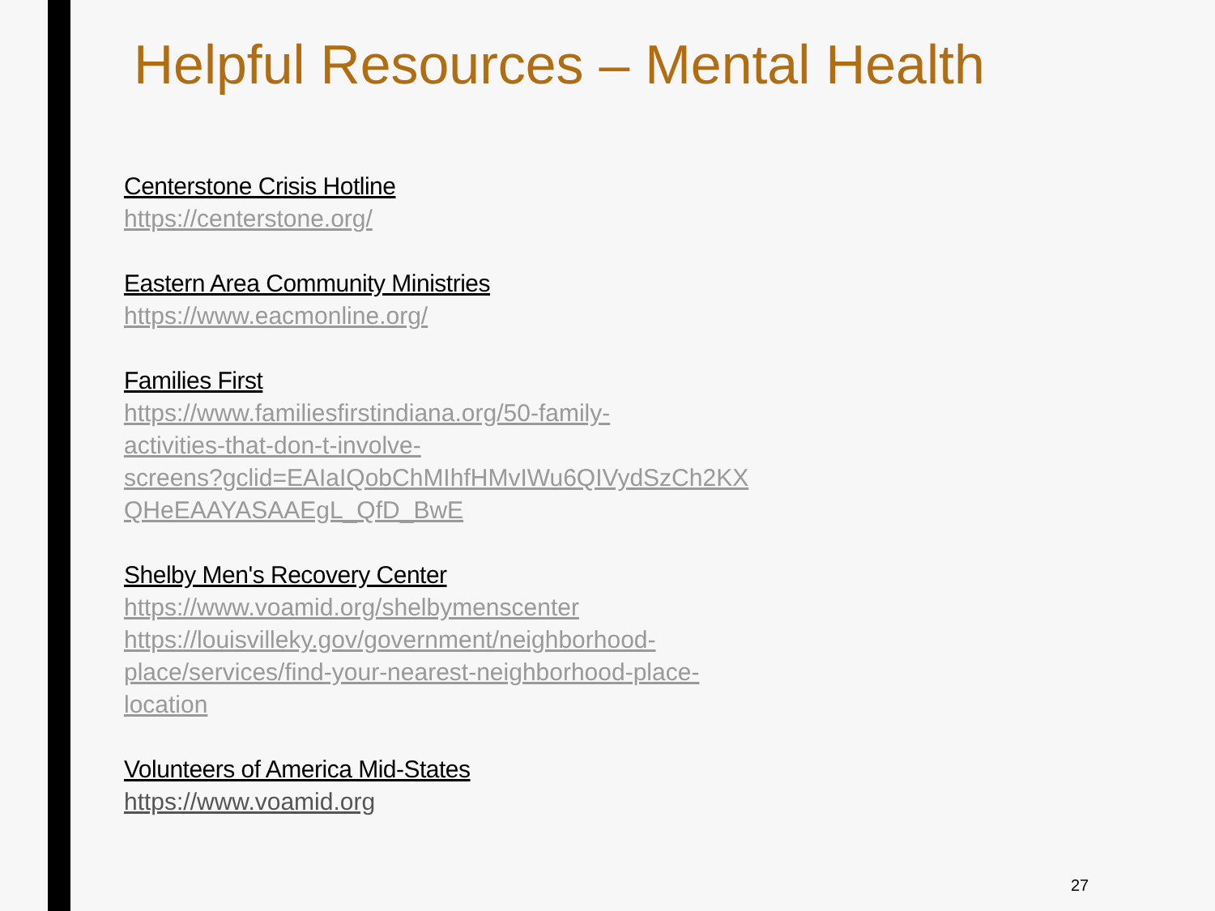Helpful Resources – Mental Health
Centerstone Crisis Hotline
https://centerstone.org/
Eastern Area Community Ministries
https://www.eacmonline.org/
Families First
https://www.familiesfirstindiana.org/50-family-
activities-that-don-t-involve-
screens?gclid=EAIaIQobChMIhfHMvIWu6QIVydSzCh2KX
QHeEAAYASAAEgL_QfD_BwE
Shelby Men's Recovery Center
https://www.voamid.org/shelbymenscenter
https://louisvilleky.gov/government/neighborhood-
place/services/find-your-nearest-neighborhood-place-
location
Volunteers of America Mid-States
https://www.voamid.org
27